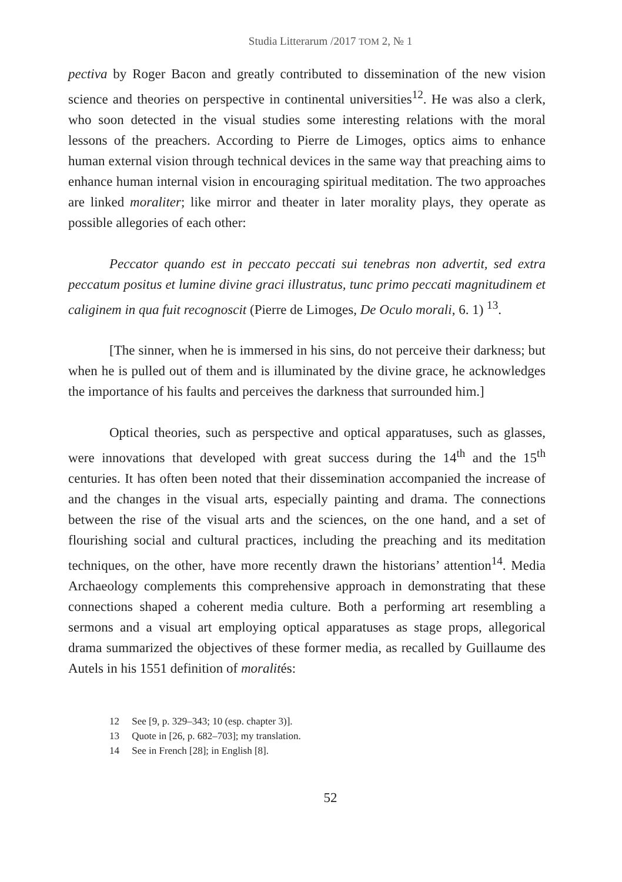Studia Litterarum /2017 TOM 2, № 1
pectiva by Roger Bacon and greatly contributed to dissemination of the new vision science and theories on perspective in continental universities<sup>12</sup>. He was also a clerk, who soon detected in the visual studies some interesting relations with the moral lessons of the preachers. According to Pierre de Limoges, optics aims to enhance human external vision through technical devices in the same way that preaching aims to enhance human internal vision in encouraging spiritual meditation. The two approaches are linked moraliter; like mirror and theater in later morality plays, they operate as possible allegories of each other:
Peccator quando est in peccato peccati sui tenebras non advertit, sed extra peccatum positus et lumine divine graci illustratus, tunc primo peccati magnitudinem et caliginem in qua fuit recognoscit (Pierre de Limoges, De Oculo morali, 6. 1) <sup>13</sup>.
[The sinner, when he is immersed in his sins, do not perceive their darkness; but when he is pulled out of them and is illuminated by the divine grace, he acknowledges the importance of his faults and perceives the darkness that surrounded him.]
Optical theories, such as perspective and optical apparatuses, such as glasses, were innovations that developed with great success during the 14<sup>th</sup> and the 15<sup>th</sup> centuries. It has often been noted that their dissemination accompanied the increase of and the changes in the visual arts, especially painting and drama. The connections between the rise of the visual arts and the sciences, on the one hand, and a set of flourishing social and cultural practices, including the preaching and its meditation techniques, on the other, have more recently drawn the historians’ attention<sup>14</sup>. Media Archaeology complements this comprehensive approach in demonstrating that these connections shaped a coherent media culture. Both a performing art resembling a sermons and a visual art employing optical apparatuses as stage props, allegorical drama summarized the objectives of these former media, as recalled by Guillaume des Autels in his 1551 definition of moralités:
12 See [9, p. 329–343; 10 (esp. chapter 3)].
13 Quote in [26, p. 682–703]; my translation.
14 See in French [28]; in English [8].
52